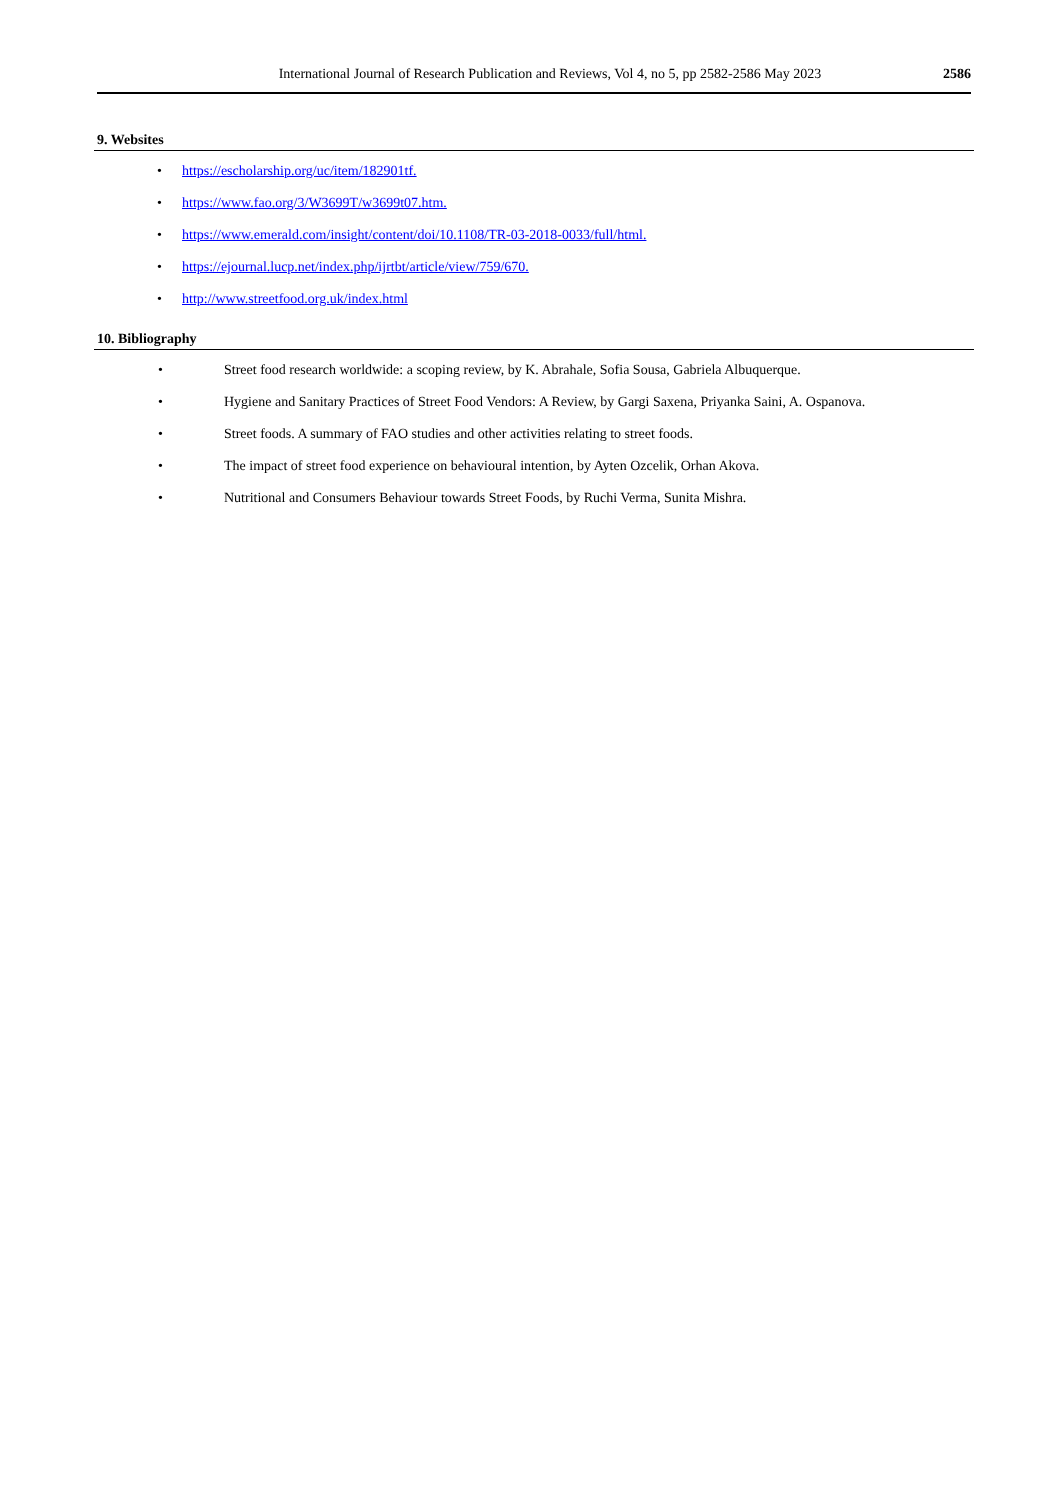International Journal of Research Publication and Reviews, Vol 4, no 5, pp 2582-2586 May 2023 2586
9. Websites
• https://escholarship.org/uc/item/182901tf.
• https://www.fao.org/3/W3699T/w3699t07.htm.
• https://www.emerald.com/insight/content/doi/10.1108/TR-03-2018-0033/full/html.
• https://ejournal.lucp.net/index.php/ijrtbt/article/view/759/670.
• http://www.streetfood.org.uk/index.html
10. Bibliography
• Street food research worldwide: a scoping review, by K. Abrahale, Sofia Sousa, Gabriela Albuquerque.
• Hygiene and Sanitary Practices of Street Food Vendors: A Review, by Gargi Saxena, Priyanka Saini, A. Ospanova.
• Street foods. A summary of FAO studies and other activities relating to street foods.
• The impact of street food experience on behavioural intention, by Ayten Ozcelik, Orhan Akova.
• Nutritional and Consumers Behaviour towards Street Foods, by Ruchi Verma, Sunita Mishra.